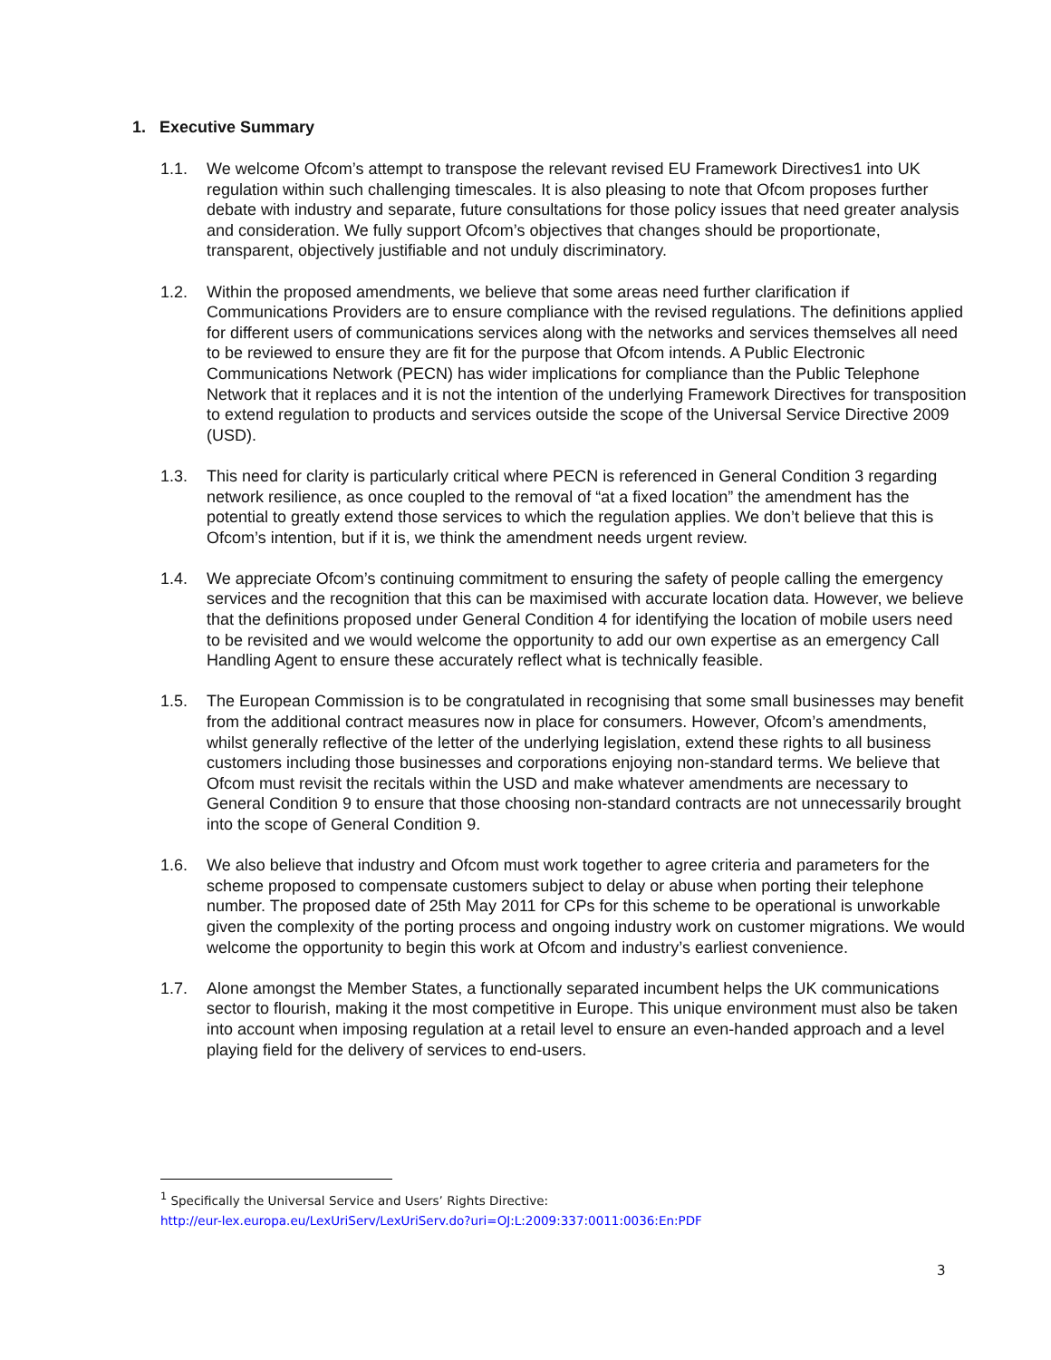1. Executive Summary
1.1. We welcome Ofcom’s attempt to transpose the relevant revised EU Framework Directives1 into UK regulation within such challenging timescales. It is also pleasing to note that Ofcom proposes further debate with industry and separate, future consultations for those policy issues that need greater analysis and consideration. We fully support Ofcom’s objectives that changes should be proportionate, transparent, objectively justifiable and not unduly discriminatory.
1.2. Within the proposed amendments, we believe that some areas need further clarification if Communications Providers are to ensure compliance with the revised regulations. The definitions applied for different users of communications services along with the networks and services themselves all need to be reviewed to ensure they are fit for the purpose that Ofcom intends. A Public Electronic Communications Network (PECN) has wider implications for compliance than the Public Telephone Network that it replaces and it is not the intention of the underlying Framework Directives for transposition to extend regulation to products and services outside the scope of the Universal Service Directive 2009 (USD).
1.3. This need for clarity is particularly critical where PECN is referenced in General Condition 3 regarding network resilience, as once coupled to the removal of “at a fixed location” the amendment has the potential to greatly extend those services to which the regulation applies. We don’t believe that this is Ofcom’s intention, but if it is, we think the amendment needs urgent review.
1.4. We appreciate Ofcom’s continuing commitment to ensuring the safety of people calling the emergency services and the recognition that this can be maximised with accurate location data. However, we believe that the definitions proposed under General Condition 4 for identifying the location of mobile users need to be revisited and we would welcome the opportunity to add our own expertise as an emergency Call Handling Agent to ensure these accurately reflect what is technically feasible.
1.5. The European Commission is to be congratulated in recognising that some small businesses may benefit from the additional contract measures now in place for consumers. However, Ofcom’s amendments, whilst generally reflective of the letter of the underlying legislation, extend these rights to all business customers including those businesses and corporations enjoying non-standard terms. We believe that Ofcom must revisit the recitals within the USD and make whatever amendments are necessary to General Condition 9 to ensure that those choosing non-standard contracts are not unnecessarily brought into the scope of General Condition 9.
1.6. We also believe that industry and Ofcom must work together to agree criteria and parameters for the scheme proposed to compensate customers subject to delay or abuse when porting their telephone number. The proposed date of 25th May 2011 for CPs for this scheme to be operational is unworkable given the complexity of the porting process and ongoing industry work on customer migrations. We would welcome the opportunity to begin this work at Ofcom and industry’s earliest convenience.
1.7. Alone amongst the Member States, a functionally separated incumbent helps the UK communications sector to flourish, making it the most competitive in Europe. This unique environment must also be taken into account when imposing regulation at a retail level to ensure an even-handed approach and a level playing field for the delivery of services to end-users.
<sup>1</sup> Specifically the Universal Service and Users’ Rights Directive:
http://eur-lex.europa.eu/LexUriServ/LexUriServ.do?uri=OJ:L:2009:337:0011:0036:En:PDF
3